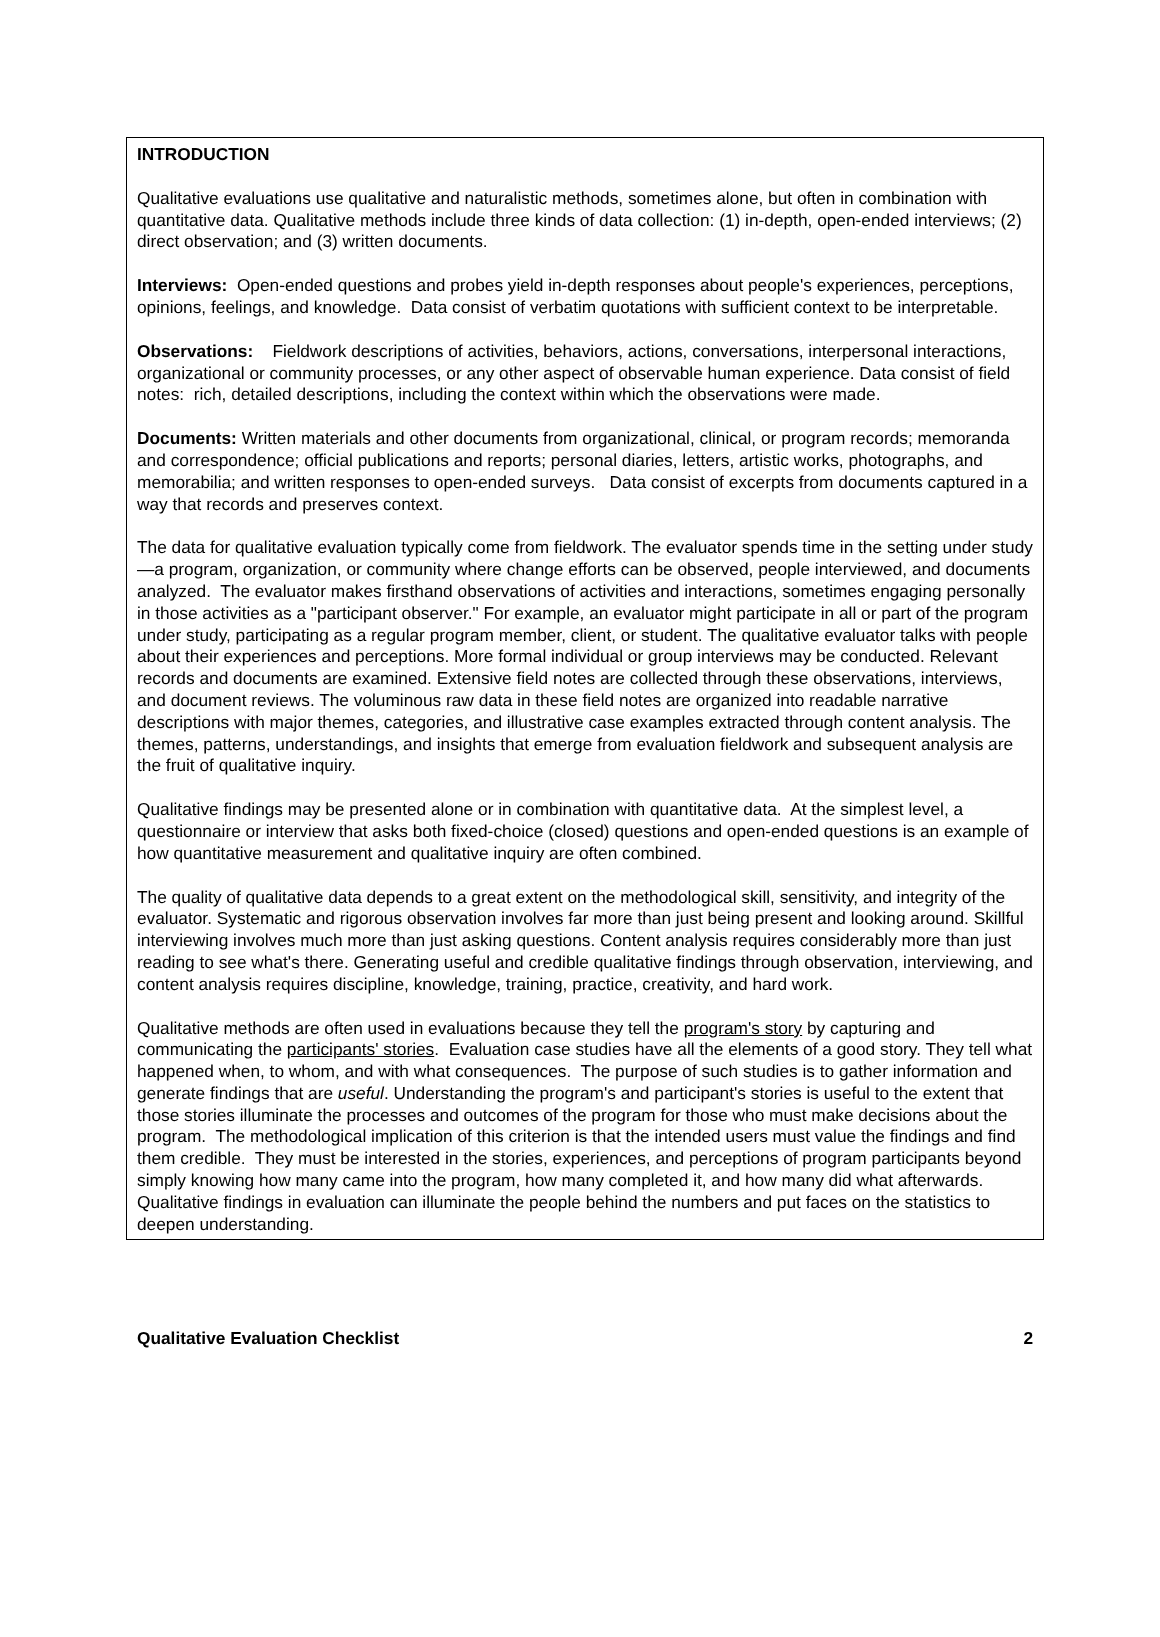INTRODUCTION
Qualitative evaluations use qualitative and naturalistic methods, sometimes alone, but often in combination with quantitative data. Qualitative methods include three kinds of data collection: (1) in-depth, open-ended interviews; (2) direct observation; and (3) written documents.
Interviews: Open-ended questions and probes yield in-depth responses about people's experiences, perceptions, opinions, feelings, and knowledge. Data consist of verbatim quotations with sufficient context to be interpretable.
Observations: Fieldwork descriptions of activities, behaviors, actions, conversations, interpersonal interactions, organizational or community processes, or any other aspect of observable human experience. Data consist of field notes: rich, detailed descriptions, including the context within which the observations were made.
Documents: Written materials and other documents from organizational, clinical, or program records; memoranda and correspondence; official publications and reports; personal diaries, letters, artistic works, photographs, and memorabilia; and written responses to open-ended surveys. Data consist of excerpts from documents captured in a way that records and preserves context.
The data for qualitative evaluation typically come from fieldwork. The evaluator spends time in the setting under study—a program, organization, or community where change efforts can be observed, people interviewed, and documents analyzed. The evaluator makes firsthand observations of activities and interactions, sometimes engaging personally in those activities as a "participant observer." For example, an evaluator might participate in all or part of the program under study, participating as a regular program member, client, or student. The qualitative evaluator talks with people about their experiences and perceptions. More formal individual or group interviews may be conducted. Relevant records and documents are examined. Extensive field notes are collected through these observations, interviews, and document reviews. The voluminous raw data in these field notes are organized into readable narrative descriptions with major themes, categories, and illustrative case examples extracted through content analysis. The themes, patterns, understandings, and insights that emerge from evaluation fieldwork and subsequent analysis are the fruit of qualitative inquiry.
Qualitative findings may be presented alone or in combination with quantitative data. At the simplest level, a questionnaire or interview that asks both fixed-choice (closed) questions and open-ended questions is an example of how quantitative measurement and qualitative inquiry are often combined.
The quality of qualitative data depends to a great extent on the methodological skill, sensitivity, and integrity of the evaluator. Systematic and rigorous observation involves far more than just being present and looking around. Skillful interviewing involves much more than just asking questions. Content analysis requires considerably more than just reading to see what's there. Generating useful and credible qualitative findings through observation, interviewing, and content analysis requires discipline, knowledge, training, practice, creativity, and hard work.
Qualitative methods are often used in evaluations because they tell the program's story by capturing and communicating the participants' stories. Evaluation case studies have all the elements of a good story. They tell what happened when, to whom, and with what consequences. The purpose of such studies is to gather information and generate findings that are useful. Understanding the program's and participant's stories is useful to the extent that those stories illuminate the processes and outcomes of the program for those who must make decisions about the program. The methodological implication of this criterion is that the intended users must value the findings and find them credible. They must be interested in the stories, experiences, and perceptions of program participants beyond simply knowing how many came into the program, how many completed it, and how many did what afterwards. Qualitative findings in evaluation can illuminate the people behind the numbers and put faces on the statistics to deepen understanding.
Qualitative Evaluation Checklist 2